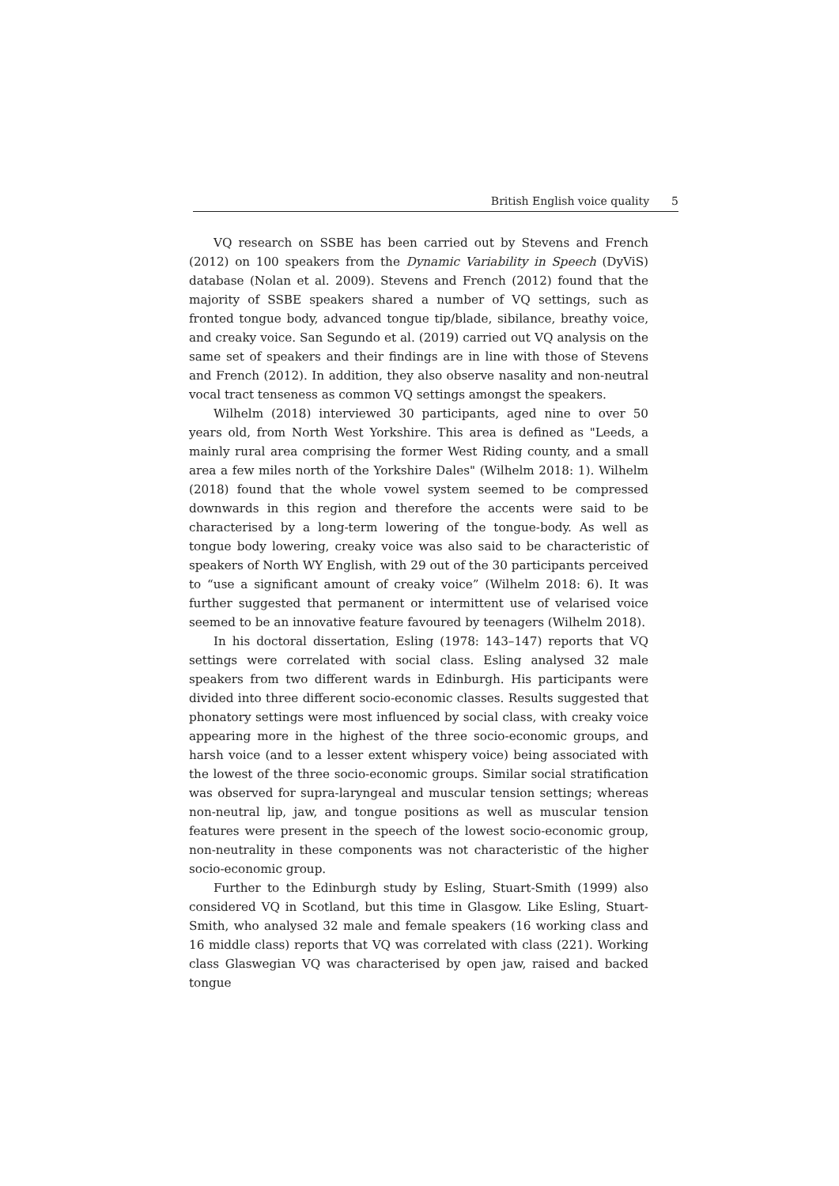British English voice quality 5
VQ research on SSBE has been carried out by Stevens and French (2012) on 100 speakers from the Dynamic Variability in Speech (DyViS) database (Nolan et al. 2009). Stevens and French (2012) found that the majority of SSBE speakers shared a number of VQ settings, such as fronted tongue body, advanced tongue tip/blade, sibilance, breathy voice, and creaky voice. San Segundo et al. (2019) carried out VQ analysis on the same set of speakers and their findings are in line with those of Stevens and French (2012). In addition, they also observe nasality and non-neutral vocal tract tenseness as common VQ settings amongst the speakers.
Wilhelm (2018) interviewed 30 participants, aged nine to over 50 years old, from North West Yorkshire. This area is defined as "Leeds, a mainly rural area comprising the former West Riding county, and a small area a few miles north of the Yorkshire Dales" (Wilhelm 2018: 1). Wilhelm (2018) found that the whole vowel system seemed to be compressed downwards in this region and therefore the accents were said to be characterised by a long-term lowering of the tongue-body. As well as tongue body lowering, creaky voice was also said to be characteristic of speakers of North WY English, with 29 out of the 30 participants perceived to “use a significant amount of creaky voice” (Wilhelm 2018: 6). It was further suggested that permanent or intermittent use of velarised voice seemed to be an innovative feature favoured by teenagers (Wilhelm 2018).
In his doctoral dissertation, Esling (1978: 143–147) reports that VQ settings were correlated with social class. Esling analysed 32 male speakers from two different wards in Edinburgh. His participants were divided into three different socio-economic classes. Results suggested that phonatory settings were most influenced by social class, with creaky voice appearing more in the highest of the three socio-economic groups, and harsh voice (and to a lesser extent whispery voice) being associated with the lowest of the three socio-economic groups. Similar social stratification was observed for supra-laryngeal and muscular tension settings; whereas non-neutral lip, jaw, and tongue positions as well as muscular tension features were present in the speech of the lowest socio-economic group, non-neutrality in these components was not characteristic of the higher socio-economic group.
Further to the Edinburgh study by Esling, Stuart-Smith (1999) also considered VQ in Scotland, but this time in Glasgow. Like Esling, Stuart-Smith, who analysed 32 male and female speakers (16 working class and 16 middle class) reports that VQ was correlated with class (221). Working class Glaswegian VQ was characterised by open jaw, raised and backed tongue